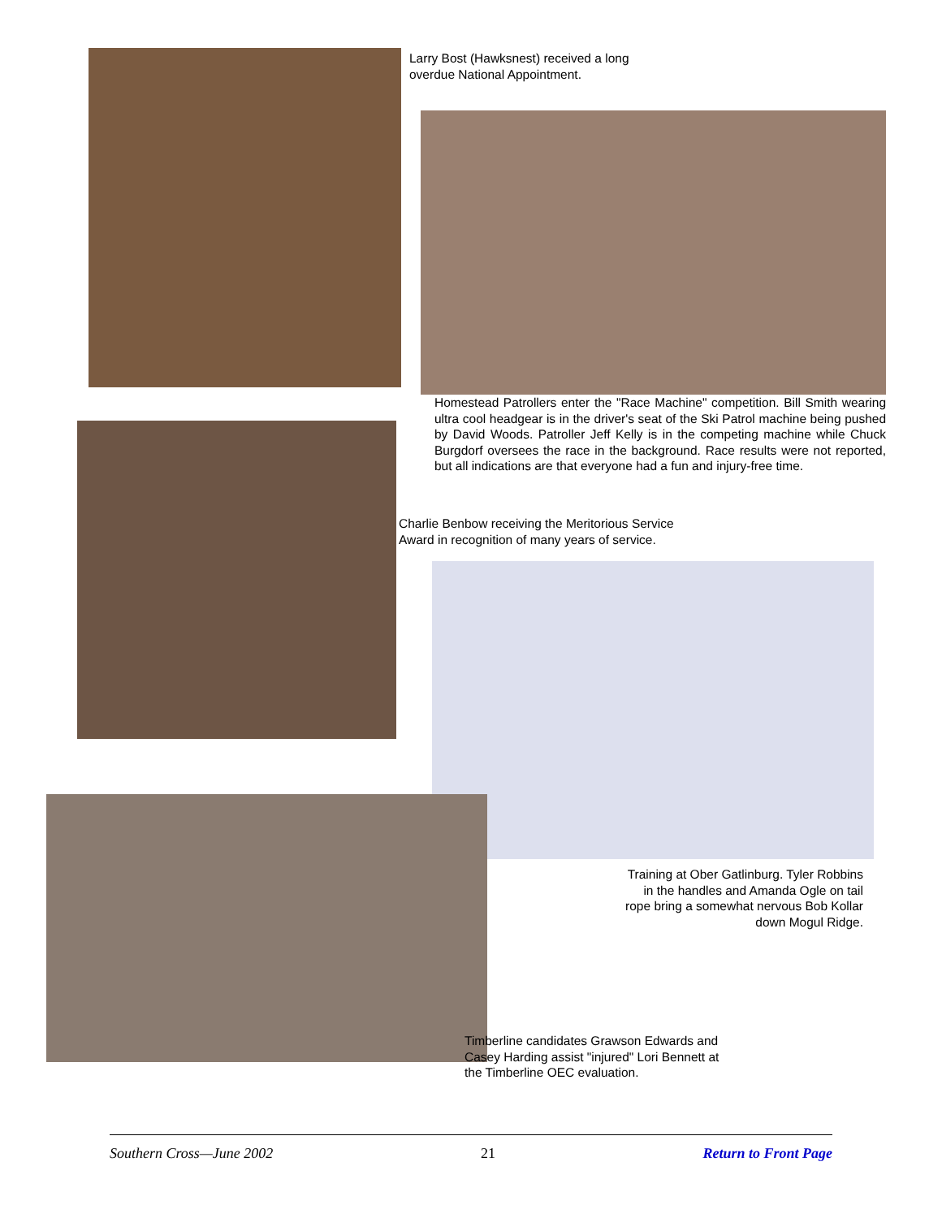Larry Bost (Hawksnest) received a long overdue National Appointment.
Homestead Patrollers enter the "Race Machine" competition. Bill Smith wearing ultra cool headgear is in the driver's seat of the Ski Patrol machine being pushed by David Woods. Patroller Jeff Kelly is in the competing machine while Chuck Burgdorf oversees the race in the background. Race results were not reported, but all indications are that everyone had a fun and injury-free time.
Charlie Benbow receiving the Meritorious Service Award in recognition of many years of service.
Training at Ober Gatlinburg. Tyler Robbins in the handles and Amanda Ogle on tail rope bring a somewhat nervous Bob Kollar down Mogul Ridge.
Timberline candidates Grawson Edwards and Casey Harding assist "injured" Lori Bennett at the Timberline OEC evaluation.
Southern Cross—June 2002 21 Return to Front Page